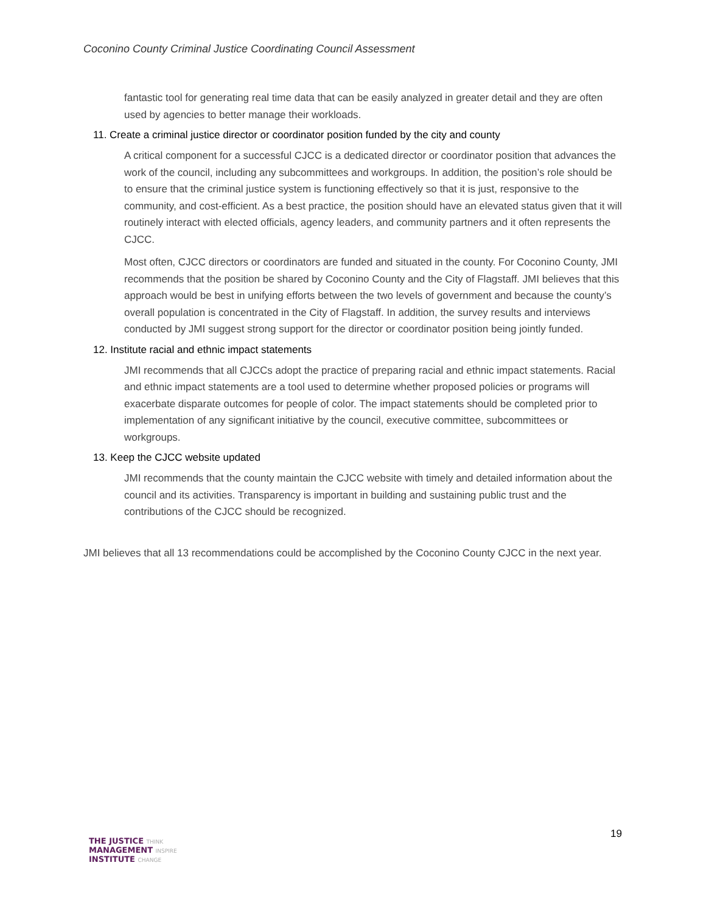Coconino County Criminal Justice Coordinating Council Assessment
fantastic tool for generating real time data that can be easily analyzed in greater detail and they are often used by agencies to better manage their workloads.
11. Create a criminal justice director or coordinator position funded by the city and county
A critical component for a successful CJCC is a dedicated director or coordinator position that advances the work of the council, including any subcommittees and workgroups. In addition, the position’s role should be to ensure that the criminal justice system is functioning effectively so that it is just, responsive to the community, and cost-efficient. As a best practice, the position should have an elevated status given that it will routinely interact with elected officials, agency leaders, and community partners and it often represents the CJCC.
Most often, CJCC directors or coordinators are funded and situated in the county. For Coconino County, JMI recommends that the position be shared by Coconino County and the City of Flagstaff. JMI believes that this approach would be best in unifying efforts between the two levels of government and because the county’s overall population is concentrated in the City of Flagstaff. In addition, the survey results and interviews conducted by JMI suggest strong support for the director or coordinator position being jointly funded.
12. Institute racial and ethnic impact statements
JMI recommends that all CJCCs adopt the practice of preparing racial and ethnic impact statements. Racial and ethnic impact statements are a tool used to determine whether proposed policies or programs will exacerbate disparate outcomes for people of color. The impact statements should be completed prior to implementation of any significant initiative by the council, executive committee, subcommittees or workgroups.
13. Keep the CJCC website updated
JMI recommends that the county maintain the CJCC website with timely and detailed information about the council and its activities. Transparency is important in building and sustaining public trust and the contributions of the CJCC should be recognized.
JMI believes that all 13 recommendations could be accomplished by the Coconino County CJCC in the next year.
THE JUSTICE THINK
MANAGEMENT INSPIRE
INSTITUTE CHANGE
19